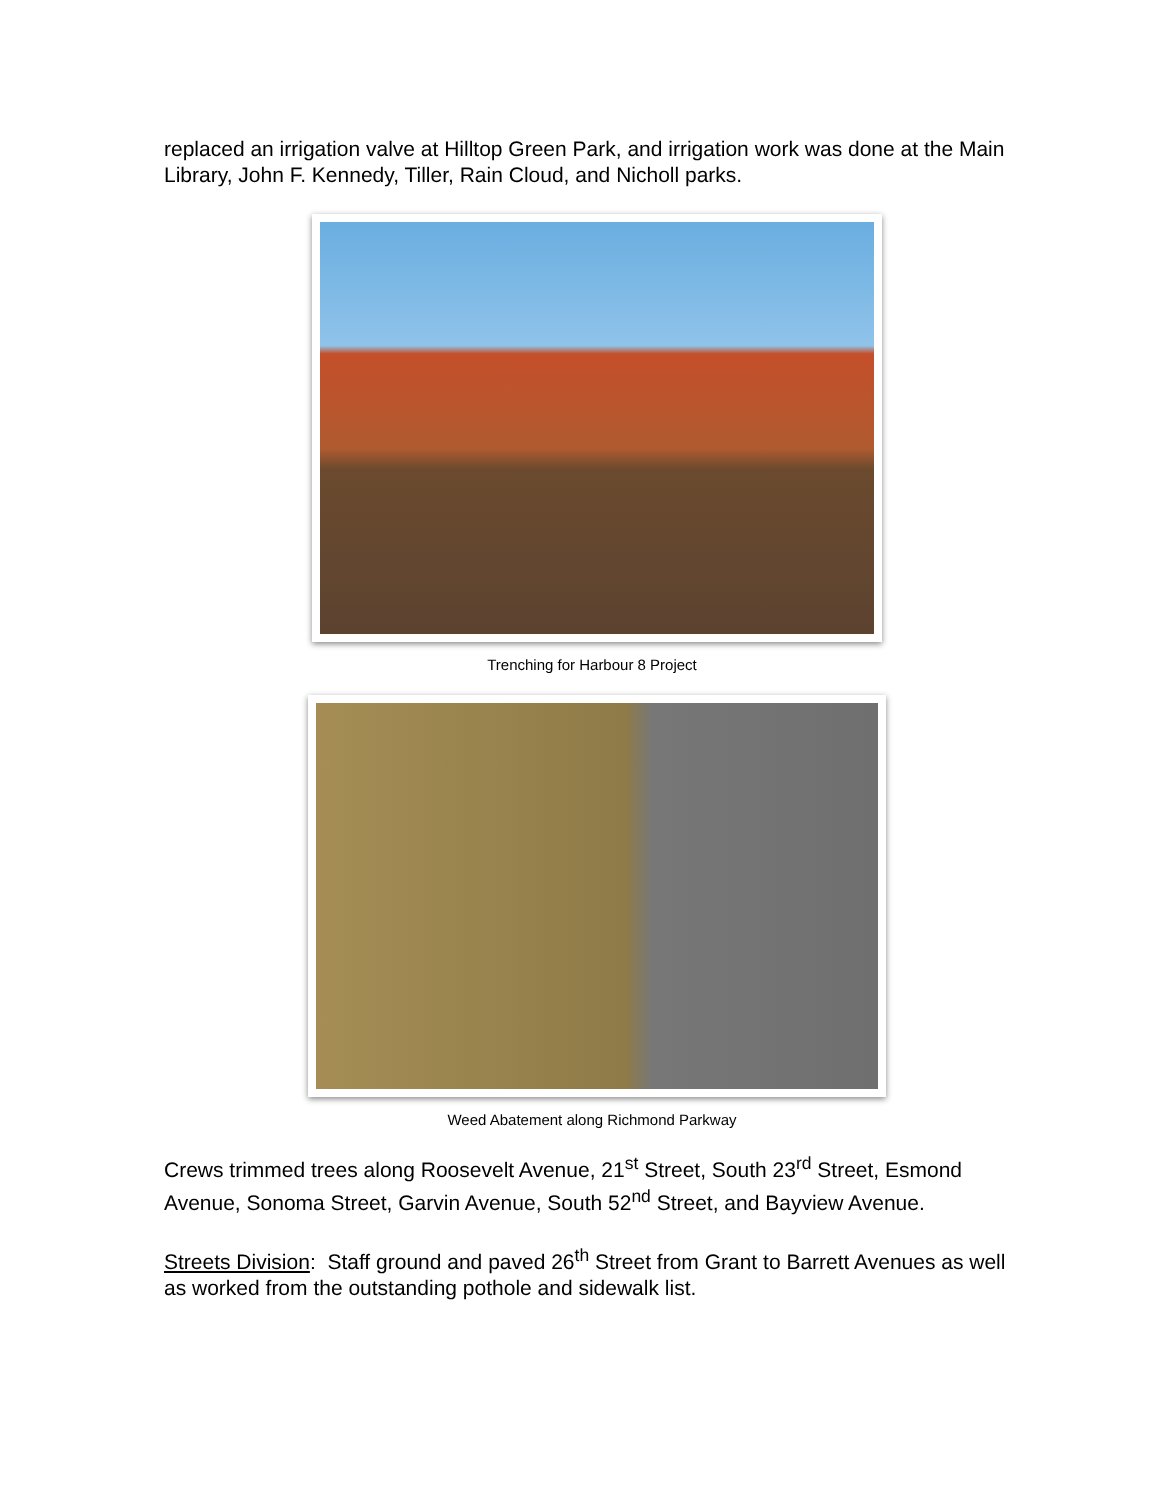replaced an irrigation valve at Hilltop Green Park, and irrigation work was done at the Main Library, John F. Kennedy, Tiller, Rain Cloud, and Nicholl parks.
Trenching for Harbour 8 Project
Weed Abatement along Richmond Parkway
Crews trimmed trees along Roosevelt Avenue, 21<sup>st</sup> Street, South 23<sup>rd</sup> Street, Esmond Avenue, Sonoma Street, Garvin Avenue, South 52<sup>nd</sup> Street, and Bayview Avenue.
Streets Division: Staff ground and paved 26<sup>th</sup> Street from Grant to Barrett Avenues as well as worked from the outstanding pothole and sidewalk list.